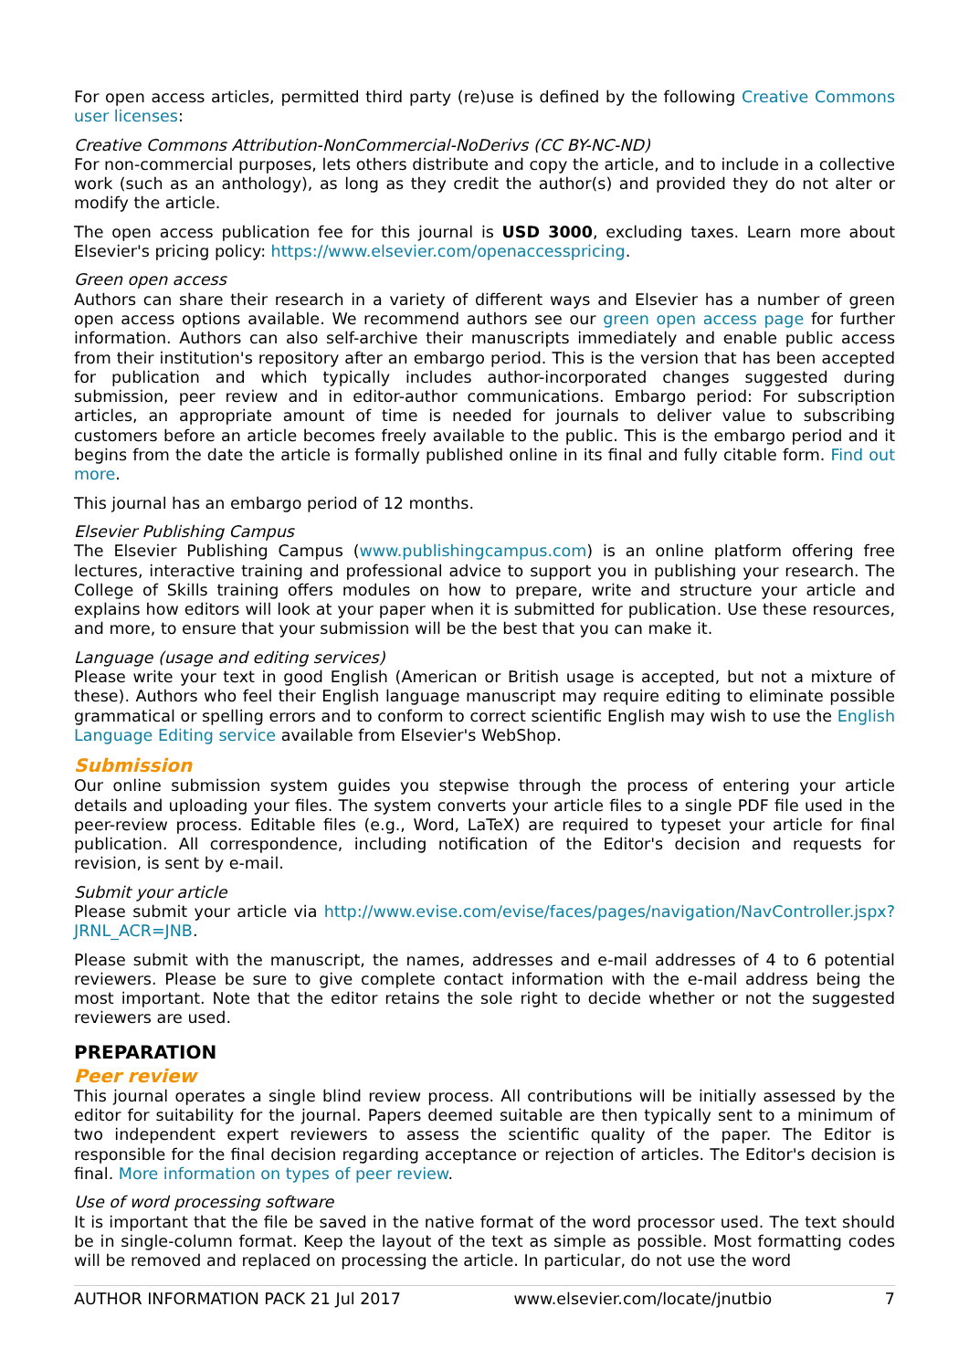For open access articles, permitted third party (re)use is defined by the following Creative Commons user licenses:
Creative Commons Attribution-NonCommercial-NoDerivs (CC BY-NC-ND)
For non-commercial purposes, lets others distribute and copy the article, and to include in a collective work (such as an anthology), as long as they credit the author(s) and provided they do not alter or modify the article.
The open access publication fee for this journal is USD 3000, excluding taxes. Learn more about Elsevier's pricing policy: https://www.elsevier.com/openaccesspricing.
Green open access
Authors can share their research in a variety of different ways and Elsevier has a number of green open access options available. We recommend authors see our green open access page for further information. Authors can also self-archive their manuscripts immediately and enable public access from their institution's repository after an embargo period. This is the version that has been accepted for publication and which typically includes author-incorporated changes suggested during submission, peer review and in editor-author communications. Embargo period: For subscription articles, an appropriate amount of time is needed for journals to deliver value to subscribing customers before an article becomes freely available to the public. This is the embargo period and it begins from the date the article is formally published online in its final and fully citable form. Find out more.
This journal has an embargo period of 12 months.
Elsevier Publishing Campus
The Elsevier Publishing Campus (www.publishingcampus.com) is an online platform offering free lectures, interactive training and professional advice to support you in publishing your research. The College of Skills training offers modules on how to prepare, write and structure your article and explains how editors will look at your paper when it is submitted for publication. Use these resources, and more, to ensure that your submission will be the best that you can make it.
Language (usage and editing services)
Please write your text in good English (American or British usage is accepted, but not a mixture of these). Authors who feel their English language manuscript may require editing to eliminate possible grammatical or spelling errors and to conform to correct scientific English may wish to use the English Language Editing service available from Elsevier's WebShop.
Submission
Our online submission system guides you stepwise through the process of entering your article details and uploading your files. The system converts your article files to a single PDF file used in the peer-review process. Editable files (e.g., Word, LaTeX) are required to typeset your article for final publication. All correspondence, including notification of the Editor's decision and requests for revision, is sent by e-mail.
Submit your article
Please submit your article via http://www.evise.com/evise/faces/pages/navigation/NavController.jspx?JRNL_ACR=JNB.
Please submit with the manuscript, the names, addresses and e-mail addresses of 4 to 6 potential reviewers. Please be sure to give complete contact information with the e-mail address being the most important. Note that the editor retains the sole right to decide whether or not the suggested reviewers are used.
PREPARATION
Peer review
This journal operates a single blind review process. All contributions will be initially assessed by the editor for suitability for the journal. Papers deemed suitable are then typically sent to a minimum of two independent expert reviewers to assess the scientific quality of the paper. The Editor is responsible for the final decision regarding acceptance or rejection of articles. The Editor's decision is final. More information on types of peer review.
Use of word processing software
It is important that the file be saved in the native format of the word processor used. The text should be in single-column format. Keep the layout of the text as simple as possible. Most formatting codes will be removed and replaced on processing the article. In particular, do not use the word
AUTHOR INFORMATION PACK 21 Jul 2017 www.elsevier.com/locate/jnutbio 7